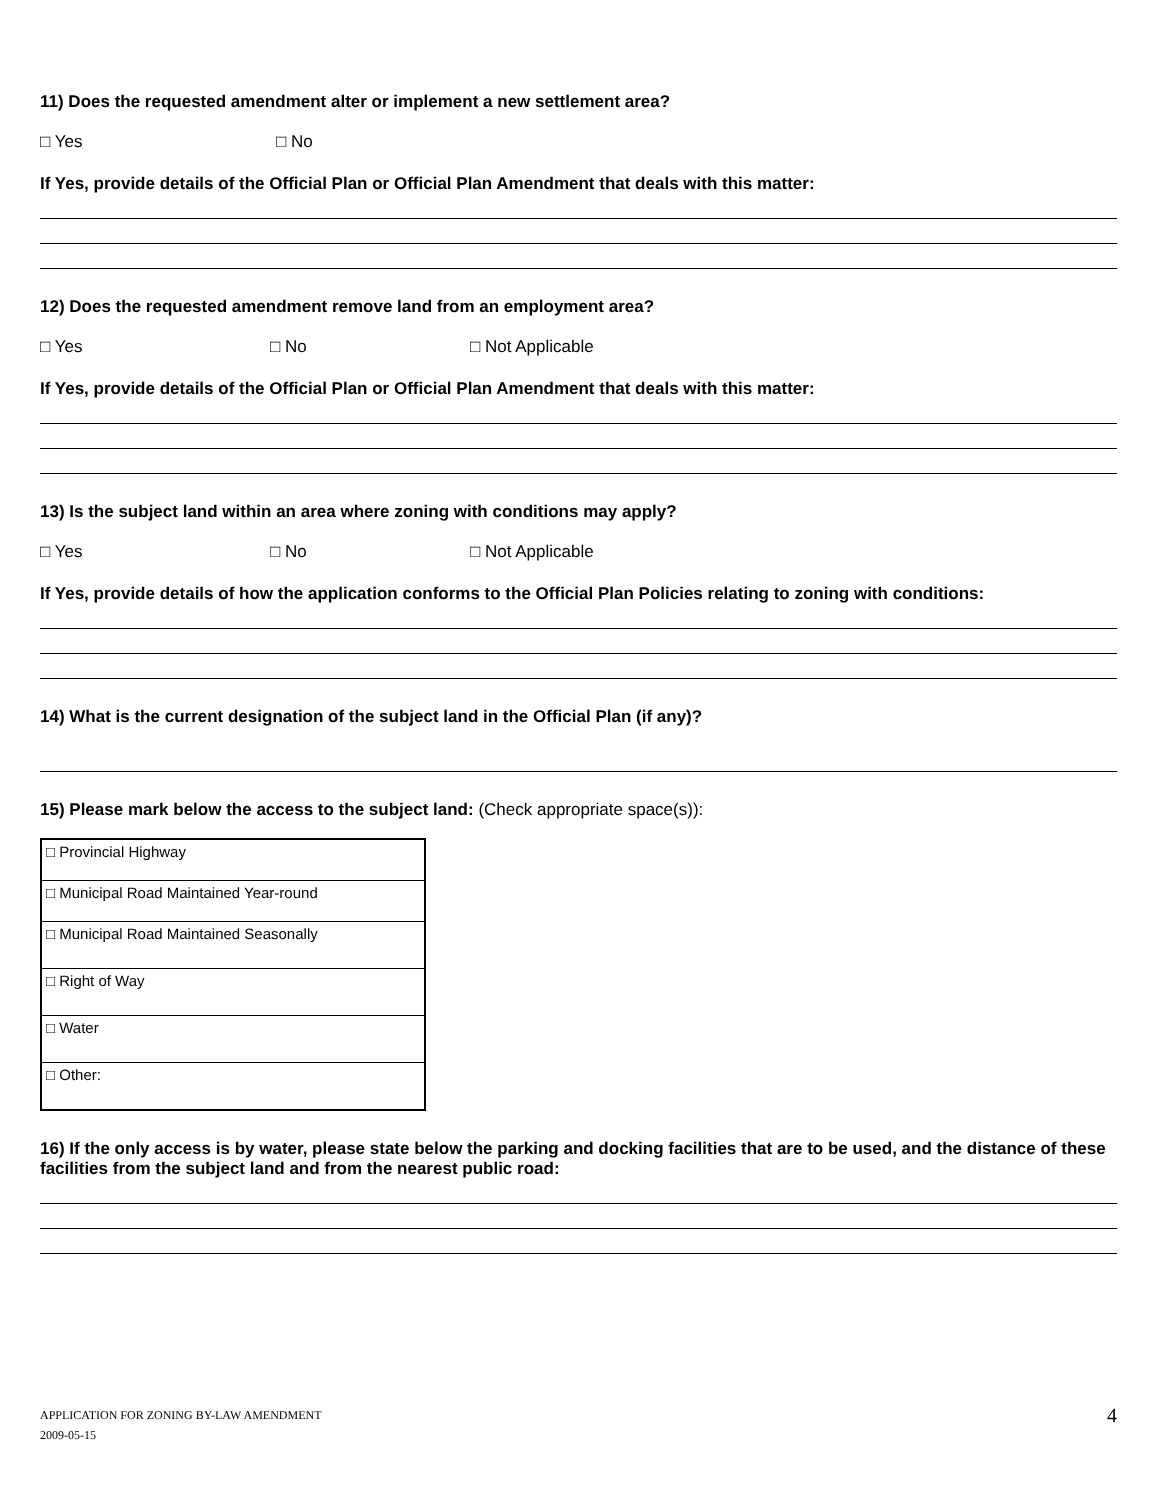11) Does the requested amendment alter or implement a new settlement area?
□ Yes □ No
If Yes, provide details of the Official Plan or Official Plan Amendment that deals with this matter:
12) Does the requested amendment remove land from an employment area?
□ Yes □ No □ Not Applicable
If Yes, provide details of the Official Plan or Official Plan Amendment that deals with this matter:
13) Is the subject land within an area where zoning with conditions may apply?
□ Yes □ No □ Not Applicable
If Yes, provide details of how the application conforms to the Official Plan Policies relating to zoning with conditions:
14) What is the current designation of the subject land in the Official Plan (if any)?
15) Please mark below the access to the subject land: (Check appropriate space(s)):
| □ Provincial Highway |
| □ Municipal Road Maintained Year-round |
| □ Municipal Road Maintained Seasonally |
| □ Right of Way |
| □ Water |
| □ Other: |
16) If the only access is by water, please state below the parking and docking facilities that are to be used, and the distance of these facilities from the subject land and from the nearest public road:
APPLICATION FOR ZONING BY-LAW AMENDMENT
2009-05-15
4